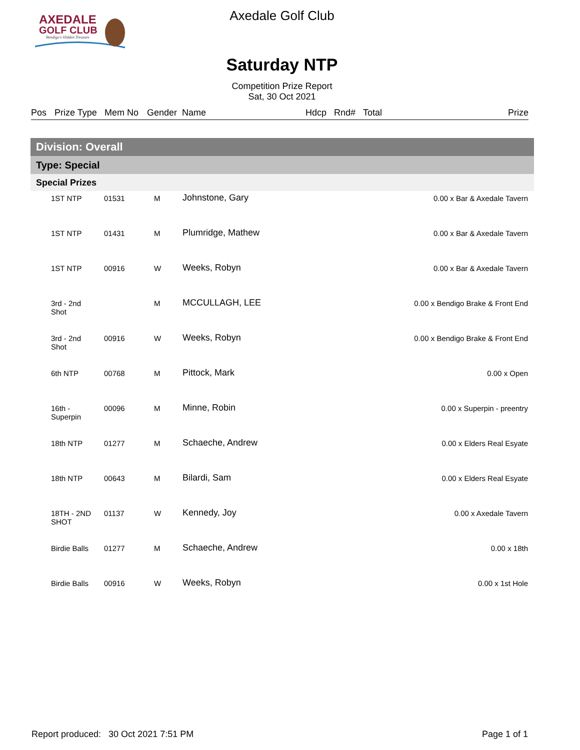AXEDALE
GOLF CLUB
Bendigo's Hidden Treasure
Axedale Golf Club
Saturday NTP
Competition Prize Report
Sat, 30 Oct 2021
Pos Prize Type Mem No Gender Name Hdcp Rnd# Total Prize
| Division: Overall | | | | | |
| Type: Special | | | | | |
| Special Prizes | | | | | |
| | 1ST NTP | 01531 | M | Johnstone, Gary | 0.00 x Bar & Axedale Tavern |
| | 1ST NTP | 01431 | M | Plumridge, Mathew | 0.00 x Bar & Axedale Tavern |
| | 1ST NTP | 00916 | W | Weeks, Robyn | 0.00 x Bar & Axedale Tavern |
| | 3rd - 2nd Shot | | M | MCCULLAGH, LEE | 0.00 x Bendigo Brake & Front End |
| | 3rd - 2nd Shot | 00916 | W | Weeks, Robyn | 0.00 x Bendigo Brake & Front End |
| | 6th NTP | 00768 | M | Pittock, Mark | 0.00 x Open |
| | 16th - Superpin | 00096 | M | Minne, Robin | 0.00 x Superpin - preentry |
| | 18th NTP | 01277 | M | Schaeche, Andrew | 0.00 x Elders Real Esyate |
| | 18th NTP | 00643 | M | Bilardi, Sam | 0.00 x Elders Real Esyate |
| | 18TH - 2ND SHOT | 01137 | W | Kennedy, Joy | 0.00 x Axedale Tavern |
| | Birdie Balls | 01277 | M | Schaeche, Andrew | 0.00 x 18th |
| | Birdie Balls | 00916 | W | Weeks, Robyn | 0.00 x 1st Hole |
Report produced: 30 Oct 2021 7:51 PM
Page 1 of 1